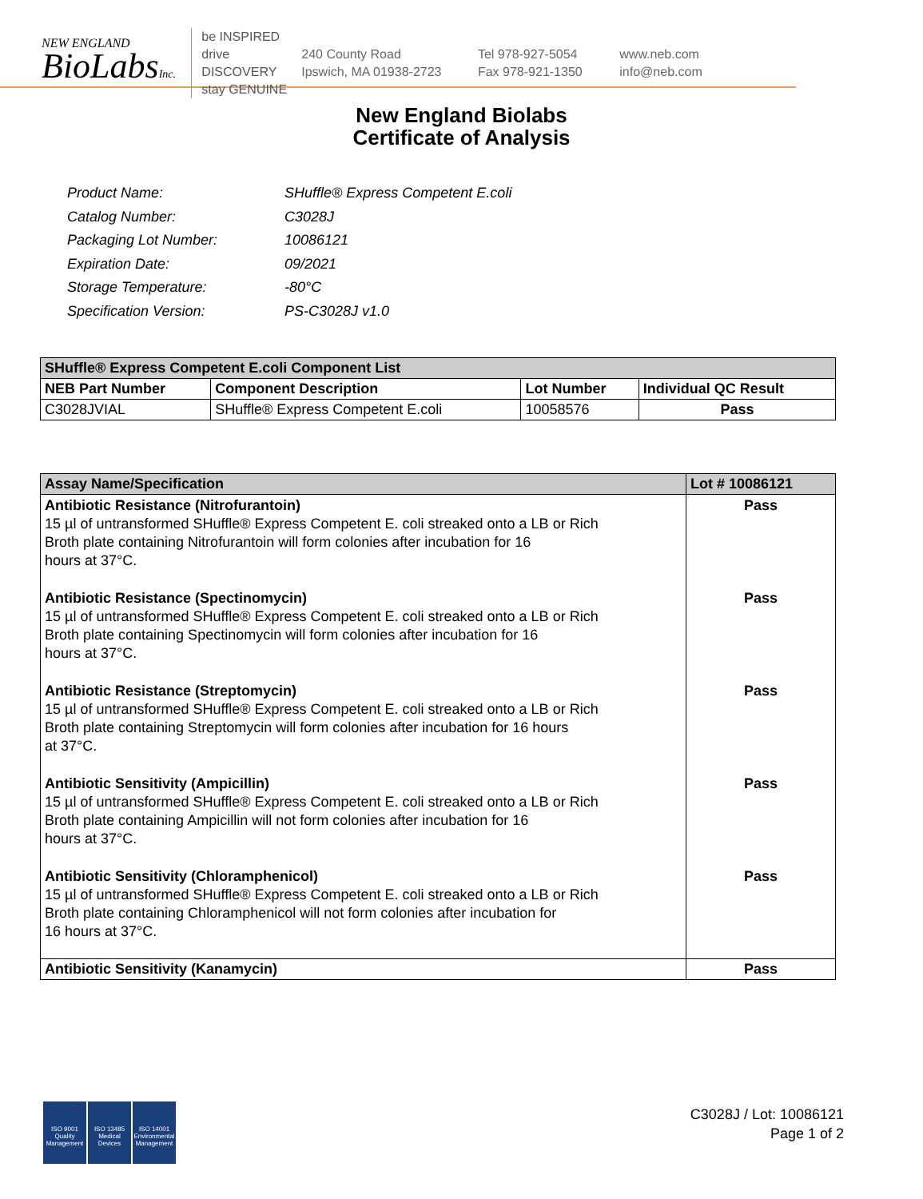NEW ENGLAND
BioLabsInc.
be INSPIRED
drive DISCOVERY
stay GENUINE
240 County Road
Ipswich, MA 01938-2723
Tel 978-927-5054
Fax 978-921-1350
www.neb.com
info@neb.com
New England Biolabs
Certificate of Analysis
| Product Name: | SHuffle® Express Competent E.coli |
| Catalog Number: | C3028J |
| Packaging Lot Number: | 10086121 |
| Expiration Date: | 09/2021 |
| Storage Temperature: | -80°C |
| Specification Version: | PS-C3028J v1.0 |
| SHuffle® Express Competent E.coli Component List | | | |
| --- | --- | --- | --- |
| NEB Part Number | Component Description | Lot Number | Individual QC Result |
| C3028JVIAL | SHuffle® Express Competent E.coli | 10058576 | Pass |
| Assay Name/Specification | Lot # 10086121 |
| --- | --- |
| Antibiotic Resistance (Nitrofurantoin) 15 µl of untransformed SHuffle® Express Competent E. coli streaked onto a LB or Rich Broth plate containing Nitrofurantoin will form colonies after incubation for 16 hours at 37°C. | Pass |
| Antibiotic Resistance (Spectinomycin) 15 µl of untransformed SHuffle® Express Competent E. coli streaked onto a LB or Rich Broth plate containing Spectinomycin will form colonies after incubation for 16 hours at 37°C. | Pass |
| Antibiotic Resistance (Streptomycin) 15 µl of untransformed SHuffle® Express Competent E. coli streaked onto a LB or Rich Broth plate containing Streptomycin will form colonies after incubation for 16 hours at 37°C. | Pass |
| Antibiotic Sensitivity (Ampicillin) 15 µl of untransformed SHuffle® Express Competent E. coli streaked onto a LB or Rich Broth plate containing Ampicillin will not form colonies after incubation for 16 hours at 37°C. | Pass |
| Antibiotic Sensitivity (Chloramphenicol) 15 µl of untransformed SHuffle® Express Competent E. coli streaked onto a LB or Rich Broth plate containing Chloramphenicol will not form colonies after incubation for 16 hours at 37°C. | Pass |
| Antibiotic Sensitivity (Kanamycin) | Pass |
ISO 9001
Quality Management
ISO 13485
Medical Devices
ISO 14001
Environmental Management
C3028J / Lot: 10086121
Page 1 of 2